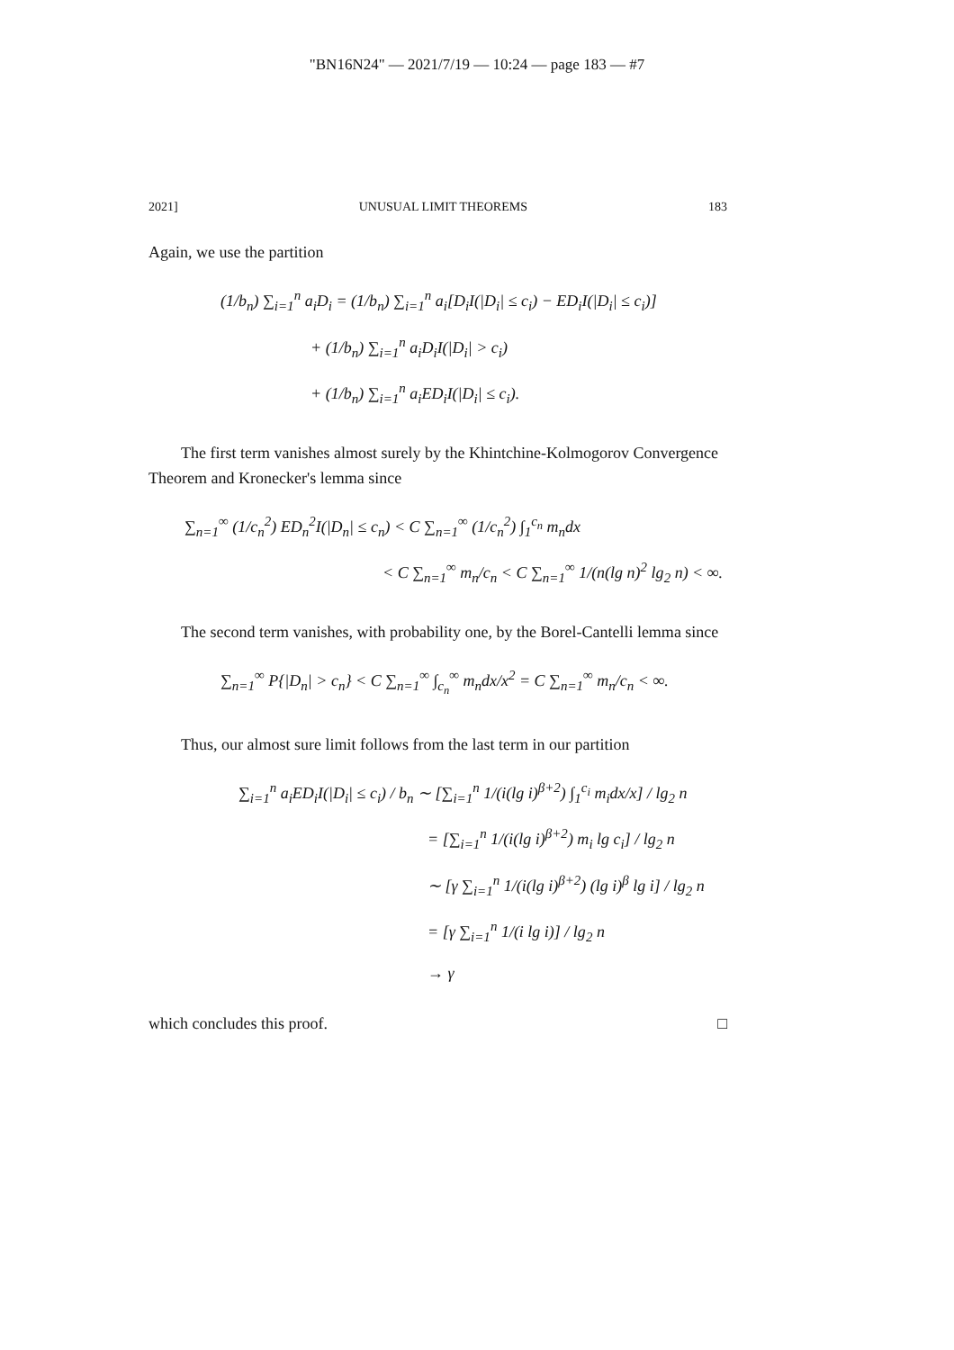"BN16N24" — 2021/7/19 — 10:24 — page 183 — #7
2021] UNUSUAL LIMIT THEOREMS 183
Again, we use the partition
(1/b<sub>n</sub>) ∑<sub>i=1</sub><sup>n</sup> a<sub>i</sub>D<sub>i</sub> = (1/b<sub>n</sub>) ∑<sub>i=1</sub><sup>n</sup> a<sub>i</sub>[D<sub>i</sub>I(|D<sub>i</sub>| ≤ c<sub>i</sub>) − ED<sub>i</sub>I(|D<sub>i</sub>| ≤ c<sub>i</sub>)]
+ (1/b<sub>n</sub>) ∑<sub>i=1</sub><sup>n</sup> a<sub>i</sub>D<sub>i</sub>I(|D<sub>i</sub>| > c<sub>i</sub>)
+ (1/b<sub>n</sub>) ∑<sub>i=1</sub><sup>n</sup> a<sub>i</sub>ED<sub>i</sub>I(|D<sub>i</sub>| ≤ c<sub>i</sub>).
The first term vanishes almost surely by the Khintchine-Kolmogorov Convergence Theorem and Kronecker's lemma since
∑<sub>n=1</sub><sup>∞</sup> (1/c<sub>n</sub><sup>2</sup>) ED<sub>n</sub><sup>2</sup>I(|D<sub>n</sub>| ≤ c<sub>n</sub>) < C ∑<sub>n=1</sub><sup>∞</sup> (1/c<sub>n</sub><sup>2</sup>) ∫<sub>1</sub><sup>c<sub>n</sub></sup> m<sub>n</sub>dx
< C ∑<sub>n=1</sub><sup>∞</sup> m<sub>n</sub>/c<sub>n</sub> < C ∑<sub>n=1</sub><sup>∞</sup> 1/(n(lg n)<sup>2</sup> lg<sub>2</sub> n) < ∞.
The second term vanishes, with probability one, by the Borel-Cantelli lemma since
∑<sub>n=1</sub><sup>∞</sup> P{|D<sub>n</sub>| > c<sub>n</sub>} < C ∑<sub>n=1</sub><sup>∞</sup> ∫<sub>c<sub>n</sub></sub><sup>∞</sup> m<sub>n</sub>dx/x<sup>2</sup> = C ∑<sub>n=1</sub><sup>∞</sup> m<sub>n</sub>/c<sub>n</sub> < ∞.
Thus, our almost sure limit follows from the last term in our partition
∑<sub>i=1</sub><sup>n</sup> a<sub>i</sub>ED<sub>i</sub>I(|D<sub>i</sub>| ≤ c<sub>i</sub>) / b<sub>n</sub> ∼ [∑<sub>i=1</sub><sup>n</sup> 1/(i(lg i)<sup>β+2</sup>) ∫<sub>1</sub><sup>c<sub>i</sub></sup> m<sub>i</sub>dx/x] / lg<sub>2</sub> n
= [∑<sub>i=1</sub><sup>n</sup> 1/(i(lg i)<sup>β+2</sup>) m<sub>i</sub> lg c<sub>i</sub>] / lg<sub>2</sub> n
∼ [γ ∑<sub>i=1</sub><sup>n</sup> 1/(i(lg i)<sup>β+2</sup>) (lg i)<sup>β</sup> lg i] / lg<sub>2</sub> n
= [γ ∑<sub>i=1</sub><sup>n</sup> 1/(i lg i)] / lg<sub>2</sub> n
→ γ
which concludes this proof. □